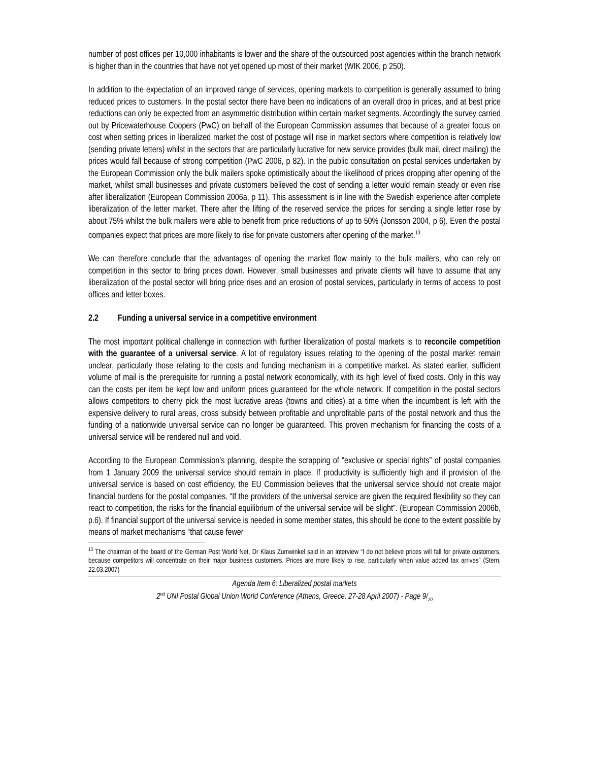number of post offices per 10,000 inhabitants is lower and the share of the outsourced post agencies within the branch network is higher than in the countries that have not yet opened up most of their market (WIK 2006, p 250).
In addition to the expectation of an improved range of services, opening markets to competition is generally assumed to bring reduced prices to customers. In the postal sector there have been no indications of an overall drop in prices, and at best price reductions can only be expected from an asymmetric distribution within certain market segments. Accordingly the survey carried out by Pricewaterhouse Coopers (PwC) on behalf of the European Commission assumes that because of a greater focus on cost when setting prices in liberalized market the cost of postage will rise in market sectors where competition is relatively low (sending private letters) whilst in the sectors that are particularly lucrative for new service provides (bulk mail, direct mailing) the prices would fall because of strong competition (PwC 2006, p 82). In the public consultation on postal services undertaken by the European Commission only the bulk mailers spoke optimistically about the likelihood of prices dropping after opening of the market, whilst small businesses and private customers believed the cost of sending a letter would remain steady or even rise after liberalization (European Commission 2006a, p 11). This assessment is in line with the Swedish experience after complete liberalization of the letter market. There after the lifting of the reserved service the prices for sending a single letter rose by about 75% whilst the bulk mailers were able to benefit from price reductions of up to 50% (Jonsson 2004, p 6). Even the postal companies expect that prices are more likely to rise for private customers after opening of the market.<sup>13</sup>
We can therefore conclude that the advantages of opening the market flow mainly to the bulk mailers, who can rely on competition in this sector to bring prices down. However, small businesses and private clients will have to assume that any liberalization of the postal sector will bring price rises and an erosion of postal services, particularly in terms of access to post offices and letter boxes.
2.2 Funding a universal service in a competitive environment
The most important political challenge in connection with further liberalization of postal markets is to reconcile competition with the guarantee of a universal service. A lot of regulatory issues relating to the opening of the postal market remain unclear, particularly those relating to the costs and funding mechanism in a competitive market. As stated earlier, sufficient volume of mail is the prerequisite for running a postal network economically, with its high level of fixed costs. Only in this way can the costs per item be kept low and uniform prices guaranteed for the whole network. If competition in the postal sectors allows competitors to cherry pick the most lucrative areas (towns and cities) at a time when the incumbent is left with the expensive delivery to rural areas, cross subsidy between profitable and unprofitable parts of the postal network and thus the funding of a nationwide universal service can no longer be guaranteed. This proven mechanism for financing the costs of a universal service will be rendered null and void.
According to the European Commission’s planning, despite the scrapping of “exclusive or special rights” of postal companies from 1 January 2009 the universal service should remain in place. If productivity is sufficiently high and if provision of the universal service is based on cost efficiency, the EU Commission believes that the universal service should not create major financial burdens for the postal companies. “If the providers of the universal service are given the required flexibility so they can react to competition, the risks for the financial equilibrium of the universal service will be slight”. (European Commission 2006b, p.6). If financial support of the universal service is needed in some member states, this should be done to the extent possible by means of market mechanisms “that cause fewer
<sup>13</sup> The chairman of the board of the German Post World Net, Dr Klaus Zumwinkel said in an interview “I do not believe prices will fall for private customers, because competitors will concentrate on their major business customers. Prices are more likely to rise, particularly when value added tax arrives” (Stern, 22.03.2007)
Agenda Item 6: Liberalized postal markets
2<sup>nd</sup> UNI Postal Global Union World Conference (Athens, Greece, 27-28 April 2007) - Page 9/<sub>20</sub>